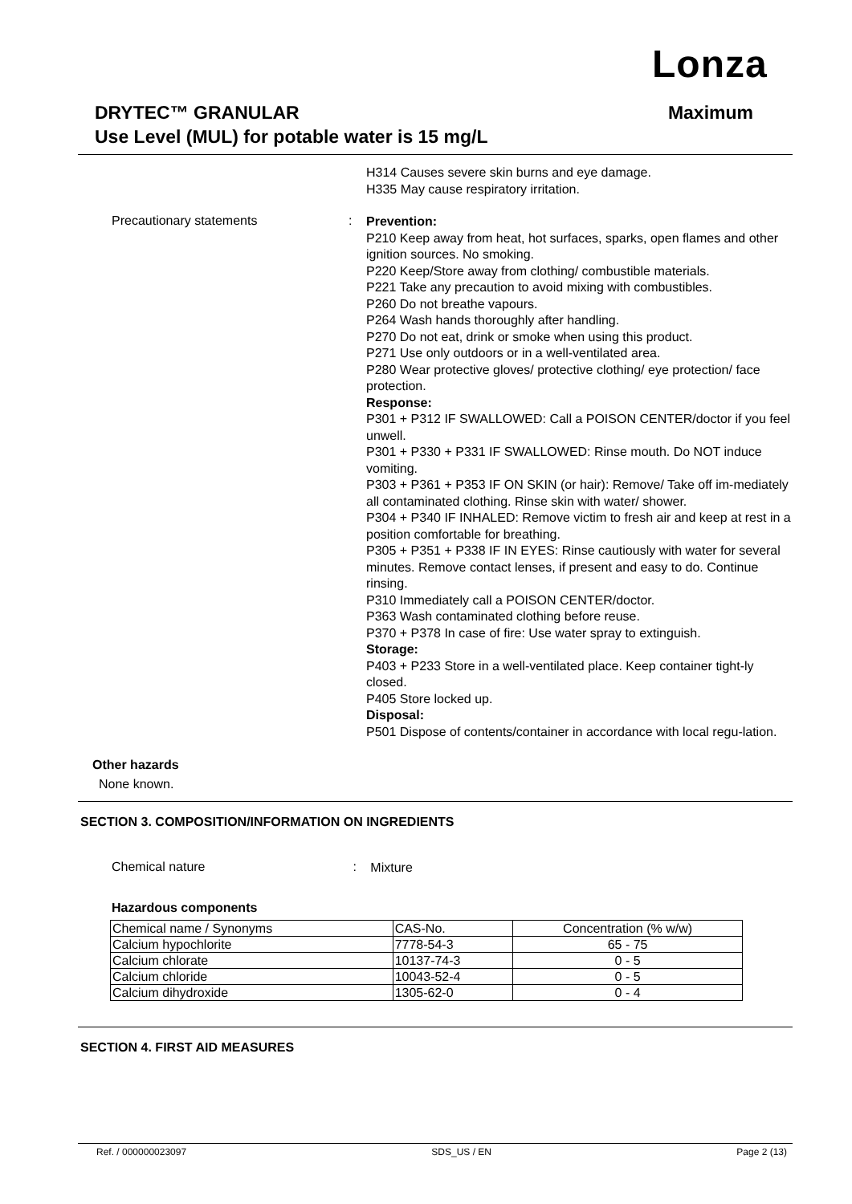Lonza
Maximum DRYTEC™ GRANULAR
Use Level (MUL) for potable water is 15 mg/L
H314 Causes severe skin burns and eye damage.
H335 May cause respiratory irritation.
Precautionary statements :
Prevention:
P210 Keep away from heat, hot surfaces, sparks, open flames and other ignition sources. No smoking.
P220 Keep/Store away from clothing/ combustible materials.
P221 Take any precaution to avoid mixing with combustibles.
P260 Do not breathe vapours.
P264 Wash hands thoroughly after handling.
P270 Do not eat, drink or smoke when using this product.
P271 Use only outdoors or in a well-ventilated area.
P280 Wear protective gloves/ protective clothing/ eye protection/ face protection.
Response:
P301 + P312 IF SWALLOWED: Call a POISON CENTER/doctor if you feel unwell.
P301 + P330 + P331 IF SWALLOWED: Rinse mouth. Do NOT induce vomiting.
P303 + P361 + P353 IF ON SKIN (or hair): Remove/ Take off im-mediately all contaminated clothing. Rinse skin with water/ shower.
P304 + P340 IF INHALED: Remove victim to fresh air and keep at rest in a position comfortable for breathing.
P305 + P351 + P338 IF IN EYES: Rinse cautiously with water for several minutes. Remove contact lenses, if present and easy to do. Continue rinsing.
P310 Immediately call a POISON CENTER/doctor.
P363 Wash contaminated clothing before reuse.
P370 + P378 In case of fire: Use water spray to extinguish.
Storage:
P403 + P233 Store in a well-ventilated place. Keep container tight-ly closed.
P405 Store locked up.
Disposal:
P501 Dispose of contents/container in accordance with local regu-lation.
Other hazards
None known.
SECTION 3. COMPOSITION/INFORMATION ON INGREDIENTS
Chemical nature :
Mixture
Hazardous components
| Chemical name / Synonyms | CAS-No. | Concentration (% w/w) |
| Calcium hypochlorite | 7778-54-3 | 65 - 75 |
| Calcium chlorate | 10137-74-3 | 0 - 5 |
| Calcium chloride | 10043-52-4 | 0 - 5 |
| Calcium dihydroxide | 1305-62-0 | 0 - 4 |
SECTION 4. FIRST AID MEASURES
Ref. / 000000023097 SDS_US / EN Page 2 (13)